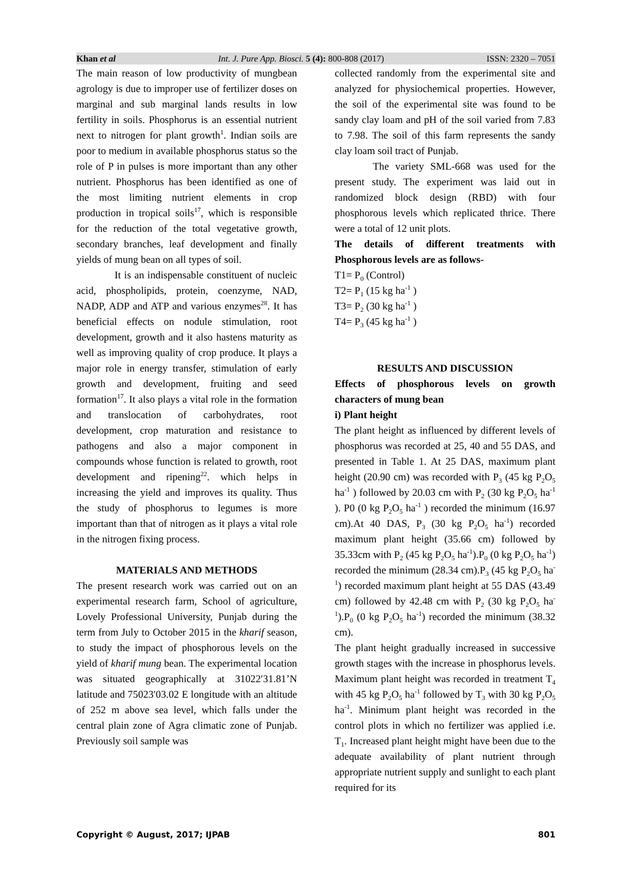Khan et al Int. J. Pure App. Biosci. 5 (4): 800-808 (2017) ISSN: 2320 – 7051
The main reason of low productivity of mungbean agrology is due to improper use of fertilizer doses on marginal and sub marginal lands results in low fertility in soils. Phosphorus is an essential nutrient next to nitrogen for plant growth<sup>1</sup>. Indian soils are poor to medium in available phosphorus status so the role of P in pulses is more important than any other nutrient. Phosphorus has been identified as one of the most limiting nutrient elements in crop production in tropical soils<sup>17</sup>, which is responsible for the reduction of the total vegetative growth, secondary branches, leaf development and finally yields of mung bean on all types of soil.
It is an indispensable constituent of nucleic acid, phospholipids, protein, coenzyme, NAD, NADP, ADP and ATP and various enzymes<sup>28</sup>. It has beneficial effects on nodule stimulation, root development, growth and it also hastens maturity as well as improving quality of crop produce. It plays a major role in energy transfer, stimulation of early growth and development, fruiting and seed formation<sup>17</sup>. It also plays a vital role in the formation and translocation of carbohydrates, root development, crop maturation and resistance to pathogens and also a major component in compounds whose function is related to growth, root development and ripening<sup>22</sup>. which helps in increasing the yield and improves its quality. Thus the study of phosphorus to legumes is more important than that of nitrogen as it plays a vital role in the nitrogen fixing process.
MATERIALS AND METHODS
The present research work was carried out on an experimental research farm, School of agriculture, Lovely Professional University, Punjab during the term from July to October 2015 in the kharif season, to study the impact of phosphorous levels on the yield of kharif mung bean. The experimental location was situated geographically at 31022′31.81’N latitude and 75023′03.02 E longitude with an altitude of 252 m above sea level, which falls under the central plain zone of Agra climatic zone of Punjab. Previously soil sample was
collected randomly from the experimental site and analyzed for physiochemical properties. However, the soil of the experimental site was found to be sandy clay loam and pH of the soil varied from 7.83 to 7.98. The soil of this farm represents the sandy clay loam soil tract of Punjab.
The variety SML-668 was used for the present study. The experiment was laid out in randomized block design (RBD) with four phosphorous levels which replicated thrice. There were a total of 12 unit plots.
The details of different treatments with Phosphorous levels are as follows-
T1= P<sub>0</sub> (Control)
T2= P<sub>1</sub> (15 kg ha<sup>-1</sup> )
T3= P<sub>2</sub> (30 kg ha<sup>-1</sup> )
T4= P<sub>3</sub> (45 kg ha<sup>-1</sup> )
RESULTS AND DISCUSSION
Effects of phosphorous levels on growth characters of mung bean
i) Plant height
The plant height as influenced by different levels of phosphorus was recorded at 25, 40 and 55 DAS, and presented in Table 1. At 25 DAS, maximum plant height (20.90 cm) was recorded with P<sub>3</sub> (45 kg P<sub>2</sub>O<sub>5</sub> ha<sup>-1</sup> ) followed by 20.03 cm with P<sub>2</sub> (30 kg P<sub>2</sub>O<sub>5</sub> ha<sup>-1</sup> ). P0 (0 kg P<sub>2</sub>O<sub>5</sub> ha<sup>-1</sup> ) recorded the minimum (16.97 cm).At 40 DAS, P<sub>3</sub> (30 kg P<sub>2</sub>O<sub>5</sub> ha<sup>-1</sup>) recorded maximum plant height (35.66 cm) followed by 35.33cm with P<sub>2</sub> (45 kg P<sub>2</sub>O<sub>5</sub> ha<sup>-1</sup>).P<sub>0</sub> (0 kg P<sub>2</sub>O<sub>5</sub> ha<sup>-1</sup>) recorded the minimum (28.34 cm).P<sub>3</sub> (45 kg P<sub>2</sub>O<sub>5</sub> ha<sup>-1</sup>) recorded maximum plant height at 55 DAS (43.49 cm) followed by 42.48 cm with P<sub>2</sub> (30 kg P<sub>2</sub>O<sub>5</sub> ha<sup>-1</sup>).P<sub>0</sub> (0 kg P<sub>2</sub>O<sub>5</sub> ha<sup>-1</sup>) recorded the minimum (38.32 cm).
The plant height gradually increased in successive growth stages with the increase in phosphorus levels. Maximum plant height was recorded in treatment T<sub>4</sub> with 45 kg P<sub>2</sub>O<sub>5</sub> ha<sup>-1</sup> followed by T<sub>3</sub> with 30 kg P<sub>2</sub>O<sub>5</sub> ha<sup>-1</sup>. Minimum plant height was recorded in the control plots in which no fertilizer was applied i.e. T<sub>1</sub>. Increased plant height might have been due to the adequate availability of plant nutrient through appropriate nutrient supply and sunlight to each plant required for its
Copyright © August, 2017; IJPAB 801